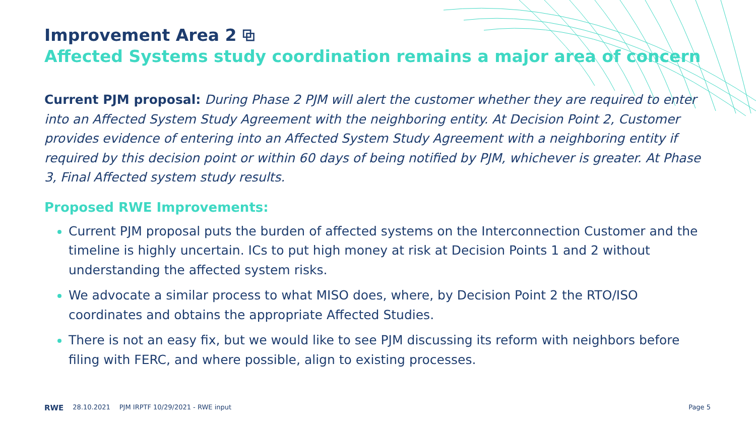Improvement Area 2 ⧉
Affected Systems study coordination remains a major area of concern
Current PJM proposal: During Phase 2 PJM will alert the customer whether they are required to enter into an Affected System Study Agreement with the neighboring entity. At Decision Point 2, Customer provides evidence of entering into an Affected System Study Agreement with a neighboring entity if required by this decision point or within 60 days of being notified by PJM, whichever is greater. At Phase 3, Final Affected system study results.
Proposed RWE Improvements:
Current PJM proposal puts the burden of affected systems on the Interconnection Customer and the timeline is highly uncertain. ICs to put high money at risk at Decision Points 1 and 2 without understanding the affected system risks.
We advocate a similar process to what MISO does, where, by Decision Point 2 the RTO/ISO coordinates and obtains the appropriate Affected Studies.
There is not an easy fix, but we would like to see PJM discussing its reform with neighbors before filing with FERC, and where possible, align to existing processes.
RWE 28.10.2021 PJM IRPTF 10/29/2021 - RWE input Page 5